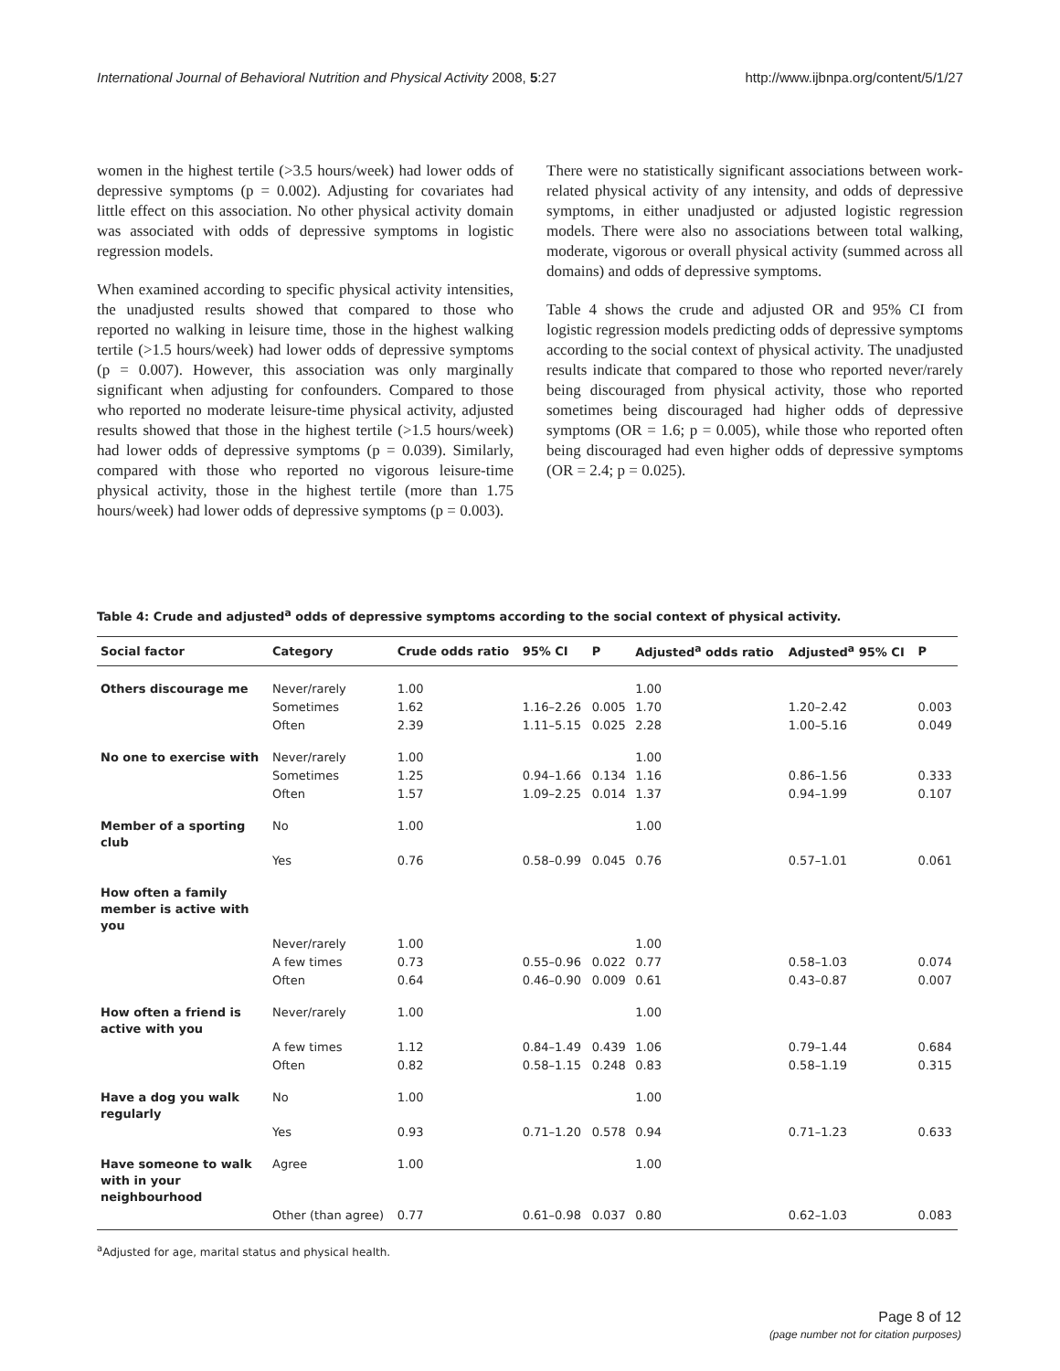International Journal of Behavioral Nutrition and Physical Activity 2008, 5:27 http://www.ijbnpa.org/content/5/1/27
women in the highest tertile (>3.5 hours/week) had lower odds of depressive symptoms (p = 0.002). Adjusting for covariates had little effect on this association. No other physical activity domain was associated with odds of depressive symptoms in logistic regression models.
When examined according to specific physical activity intensities, the unadjusted results showed that compared to those who reported no walking in leisure time, those in the highest walking tertile (>1.5 hours/week) had lower odds of depressive symptoms (p = 0.007). However, this association was only marginally significant when adjusting for confounders. Compared to those who reported no moderate leisure-time physical activity, adjusted results showed that those in the highest tertile (>1.5 hours/week) had lower odds of depressive symptoms (p = 0.039). Similarly, compared with those who reported no vigorous leisure-time physical activity, those in the highest tertile (more than 1.75 hours/week) had lower odds of depressive symptoms (p = 0.003).
There were no statistically significant associations between work-related physical activity of any intensity, and odds of depressive symptoms, in either unadjusted or adjusted logistic regression models. There were also no associations between total walking, moderate, vigorous or overall physical activity (summed across all domains) and odds of depressive symptoms.
Table 4 shows the crude and adjusted OR and 95% CI from logistic regression models predicting odds of depressive symptoms according to the social context of physical activity. The unadjusted results indicate that compared to those who reported never/rarely being discouraged from physical activity, those who reported sometimes being discouraged had higher odds of depressive symptoms (OR = 1.6; p = 0.005), while those who reported often being discouraged had even higher odds of depressive symptoms (OR = 2.4; p = 0.025).
Table 4: Crude and adjusted<sup>a</sup> odds of depressive symptoms according to the social context of physical activity.
| Social factor | Category | Crude odds ratio | 95% CI | P | Adjusted<sup>a</sup> odds ratio | Adjusted<sup>a</sup> 95% CI | P |
| --- | --- | --- | --- | --- | --- | --- | --- |
| Others discourage me | Never/rarely | 1.00 | | | 1.00 | | |
| | Sometimes | 1.62 | 1.16–2.26 | 0.005 | 1.70 | 1.20–2.42 | 0.003 |
| | Often | 2.39 | 1.11–5.15 | 0.025 | 2.28 | 1.00–5.16 | 0.049 |
| No one to exercise with | Never/rarely | 1.00 | | | 1.00 | | |
| | Sometimes | 1.25 | 0.94–1.66 | 0.134 | 1.16 | 0.86–1.56 | 0.333 |
| | Often | 1.57 | 1.09–2.25 | 0.014 | 1.37 | 0.94–1.99 | 0.107 |
| Member of a sporting club | No | 1.00 | | | 1.00 | | |
| | Yes | 0.76 | 0.58–0.99 | 0.045 | 0.76 | 0.57–1.01 | 0.061 |
| How often a family member is active with you | | | | | | | |
| | Never/rarely | 1.00 | | | 1.00 | | |
| | A few times | 0.73 | 0.55–0.96 | 0.022 | 0.77 | 0.58–1.03 | 0.074 |
| | Often | 0.64 | 0.46–0.90 | 0.009 | 0.61 | 0.43–0.87 | 0.007 |
| How often a friend is active with you | Never/rarely | 1.00 | | | 1.00 | | |
| | A few times | 1.12 | 0.84–1.49 | 0.439 | 1.06 | 0.79–1.44 | 0.684 |
| | Often | 0.82 | 0.58–1.15 | 0.248 | 0.83 | 0.58–1.19 | 0.315 |
| Have a dog you walk regularly | No | 1.00 | | | 1.00 | | |
| | Yes | 0.93 | 0.71–1.20 | 0.578 | 0.94 | 0.71–1.23 | 0.633 |
| Have someone to walk with in your neighbourhood | Agree | 1.00 | | | 1.00 | | |
| | Other (than agree) | 0.77 | 0.61–0.98 | 0.037 | 0.80 | 0.62–1.03 | 0.083 |
<sup>a</sup> Adjusted for age, marital status and physical health.
Page 8 of 12
(page number not for citation purposes)